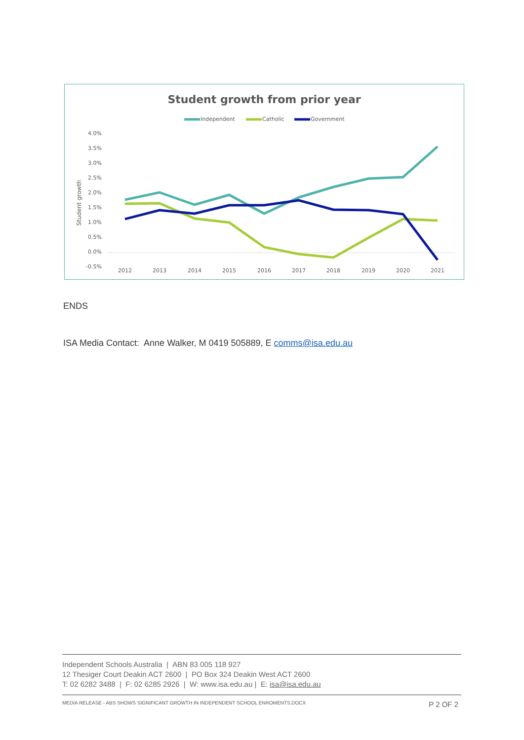Student growth from prior year
Independent
Catholic
Government
4.0%
3.5%
3.0%
2.5%
2.0%
1.5%
1.0%
0.5%
0.0%
-0.5%
Student growth
2012
2013
2014
2015
2016
2017
2018
2019
2020
2021
ENDS
ISA Media Contact: Anne Walker, M 0419 505889, E comms@isa.edu.au
Independent Schools Australia | ABN 83 005 118 927
12 Thesiger Court Deakin ACT 2600 | PO Box 324 Deakin West ACT 2600
T: 02 6282 3488 | F: 02 6285 2926 | W: www.isa.edu.au | E: isa@isa.edu.au
MEDIA RELEASE - ABS SHOWS SIGNIFICANT GROWTH IN INDEPENDENT SCHOOL ENROMENTS.DOCX P 2 OF 2